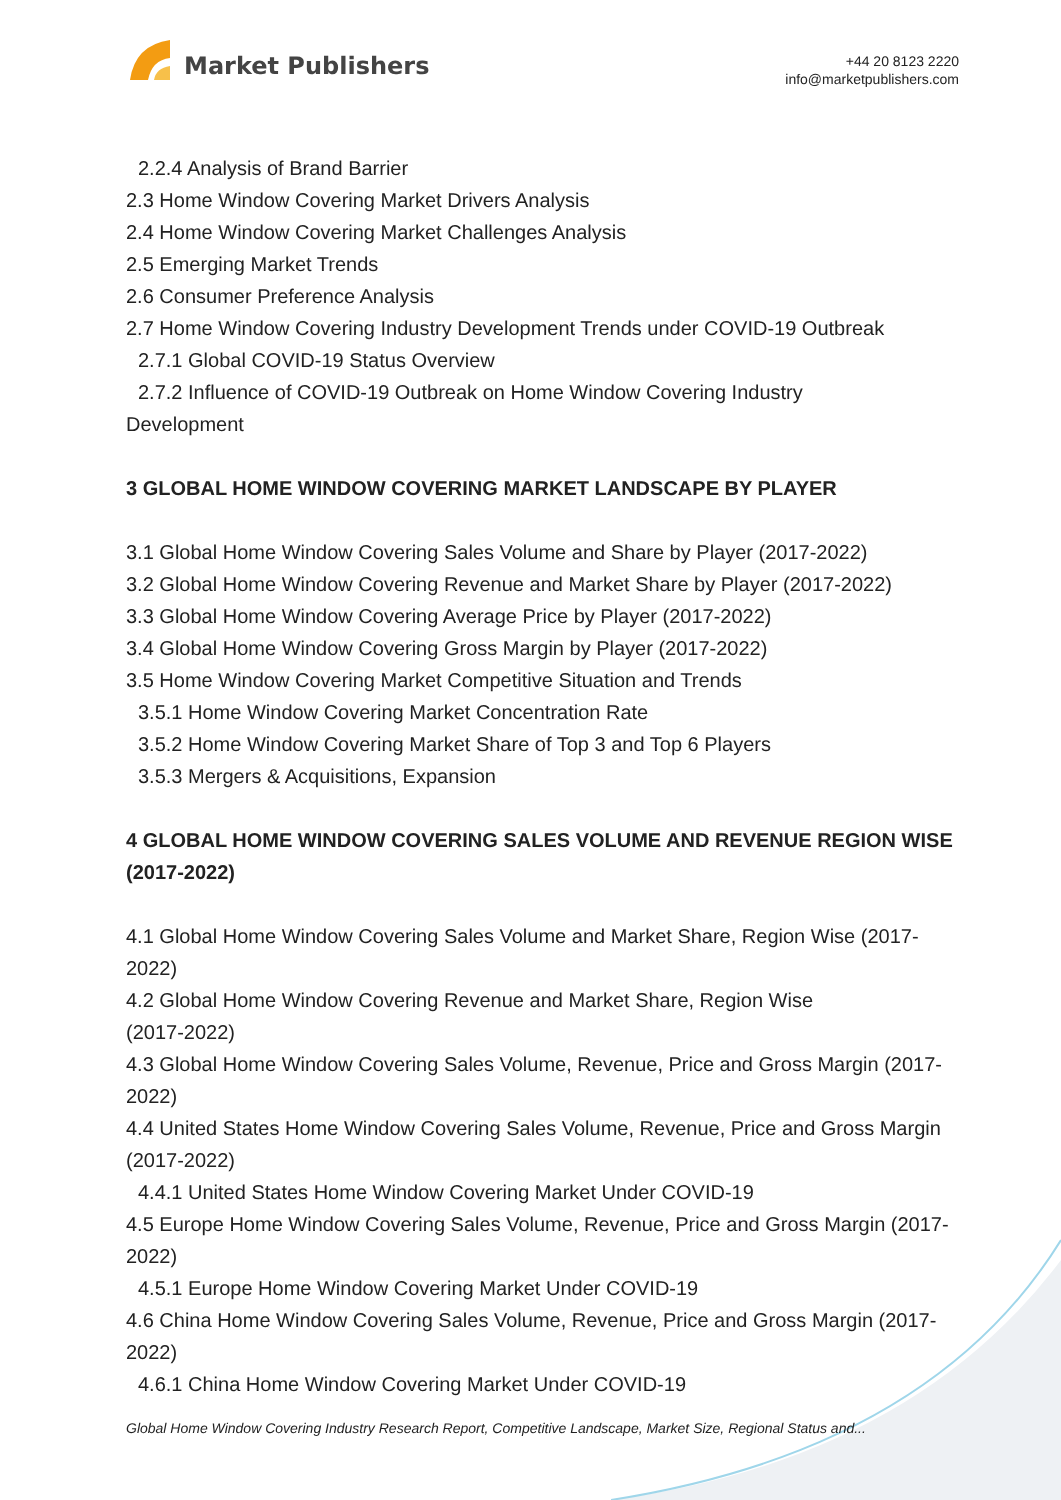Market Publishers
+44 20 8123 2220
info@marketpublishers.com
2.2.4 Analysis of Brand Barrier
2.3 Home Window Covering Market Drivers Analysis
2.4 Home Window Covering Market Challenges Analysis
2.5 Emerging Market Trends
2.6 Consumer Preference Analysis
2.7 Home Window Covering Industry Development Trends under COVID-19 Outbreak
2.7.1 Global COVID-19 Status Overview
2.7.2 Influence of COVID-19 Outbreak on Home Window Covering Industry
Development
3 GLOBAL HOME WINDOW COVERING MARKET LANDSCAPE BY PLAYER
3.1 Global Home Window Covering Sales Volume and Share by Player (2017-2022)
3.2 Global Home Window Covering Revenue and Market Share by Player (2017-2022)
3.3 Global Home Window Covering Average Price by Player (2017-2022)
3.4 Global Home Window Covering Gross Margin by Player (2017-2022)
3.5 Home Window Covering Market Competitive Situation and Trends
3.5.1 Home Window Covering Market Concentration Rate
3.5.2 Home Window Covering Market Share of Top 3 and Top 6 Players
3.5.3 Mergers & Acquisitions, Expansion
4 GLOBAL HOME WINDOW COVERING SALES VOLUME AND REVENUE REGION WISE (2017-2022)
4.1 Global Home Window Covering Sales Volume and Market Share, Region Wise (2017-2022)
4.2 Global Home Window Covering Revenue and Market Share, Region Wise
(2017-2022)
4.3 Global Home Window Covering Sales Volume, Revenue, Price and Gross Margin (2017-2022)
4.4 United States Home Window Covering Sales Volume, Revenue, Price and Gross Margin (2017-2022)
4.4.1 United States Home Window Covering Market Under COVID-19
4.5 Europe Home Window Covering Sales Volume, Revenue, Price and Gross Margin (2017-2022)
4.5.1 Europe Home Window Covering Market Under COVID-19
4.6 China Home Window Covering Sales Volume, Revenue, Price and Gross Margin (2017-2022)
4.6.1 China Home Window Covering Market Under COVID-19
Global Home Window Covering Industry Research Report, Competitive Landscape, Market Size, Regional Status and...